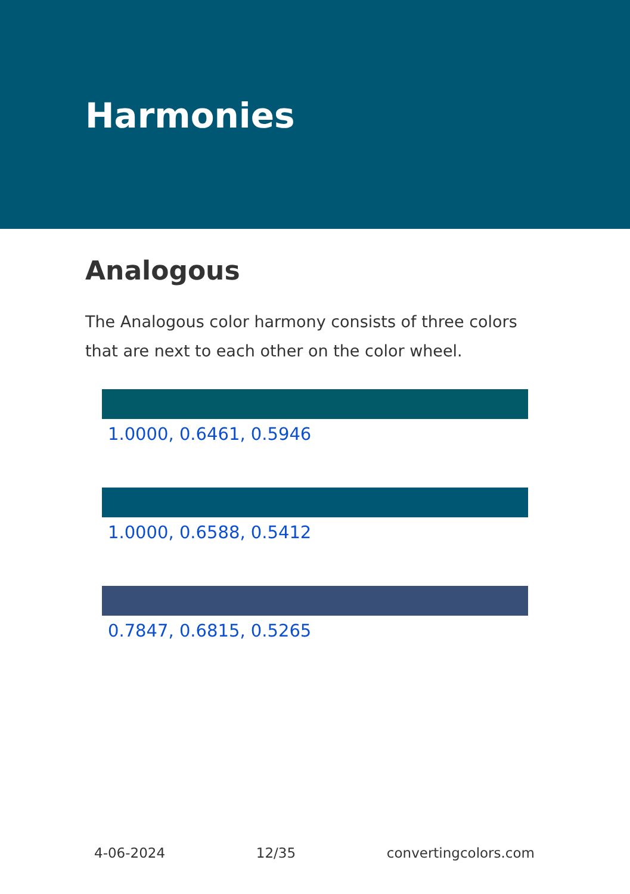Harmonies
Analogous
The Analogous color harmony consists of three colors that are next to each other on the color wheel.
1.0000, 0.6461, 0.5946
1.0000, 0.6588, 0.5412
0.7847, 0.6815, 0.5265
4-06-2024 12/35 convertingcolors.com